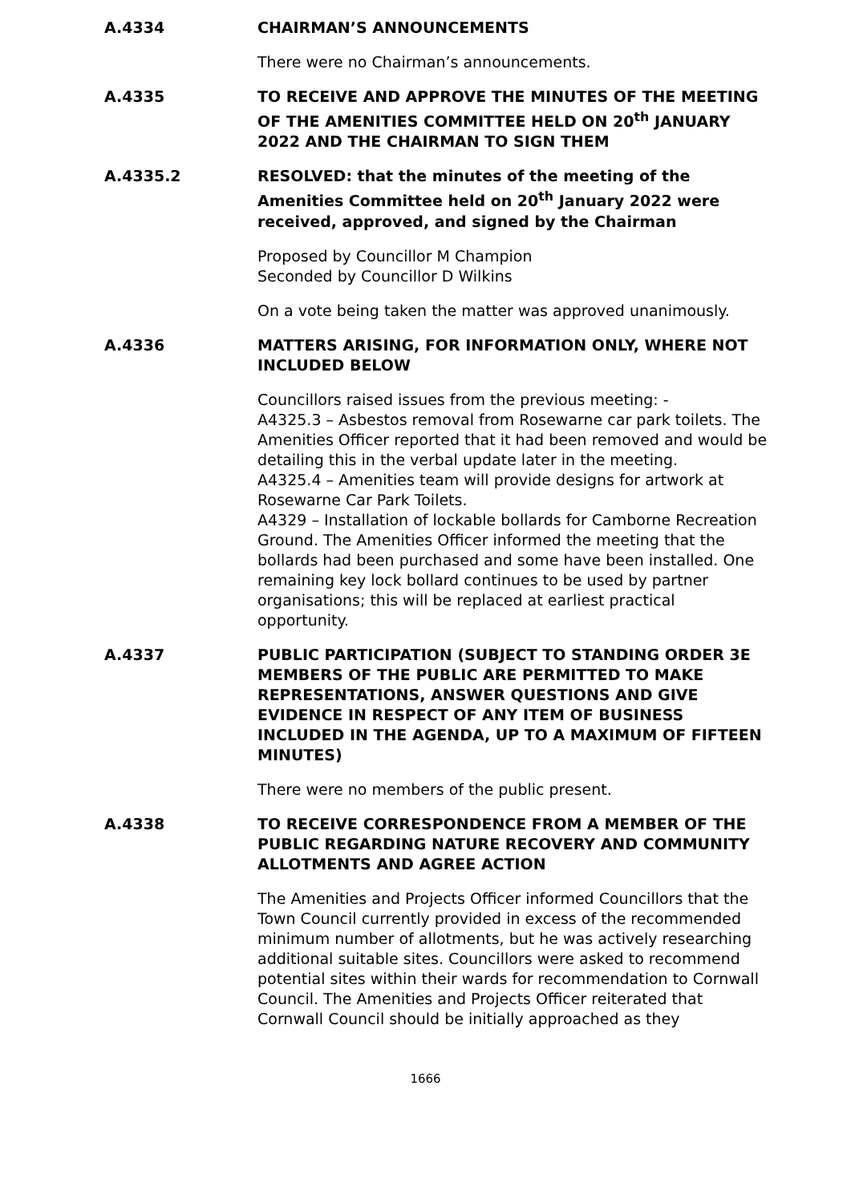A.4334 CHAIRMAN’S ANNOUNCEMENTS
There were no Chairman’s announcements.
A.4335 TO RECEIVE AND APPROVE THE MINUTES OF THE MEETING OF THE AMENITIES COMMITTEE HELD ON 20<sup>th</sup> JANUARY 2022 AND THE CHAIRMAN TO SIGN THEM
A.4335.2 RESOLVED: that the minutes of the meeting of the Amenities Committee held on 20<sup>th</sup> January 2022 were received, approved, and signed by the Chairman
Proposed by Councillor M Champion
Seconded by Councillor D Wilkins
On a vote being taken the matter was approved unanimously.
A.4336 MATTERS ARISING, FOR INFORMATION ONLY, WHERE NOT INCLUDED BELOW
Councillors raised issues from the previous meeting: -
A4325.3 – Asbestos removal from Rosewarne car park toilets. The Amenities Officer reported that it had been removed and would be detailing this in the verbal update later in the meeting.
A4325.4 – Amenities team will provide designs for artwork at Rosewarne Car Park Toilets.
A4329 – Installation of lockable bollards for Camborne Recreation Ground. The Amenities Officer informed the meeting that the bollards had been purchased and some have been installed. One remaining key lock bollard continues to be used by partner organisations; this will be replaced at earliest practical opportunity.
A.4337 PUBLIC PARTICIPATION (SUBJECT TO STANDING ORDER 3E MEMBERS OF THE PUBLIC ARE PERMITTED TO MAKE REPRESENTATIONS, ANSWER QUESTIONS AND GIVE EVIDENCE IN RESPECT OF ANY ITEM OF BUSINESS INCLUDED IN THE AGENDA, UP TO A MAXIMUM OF FIFTEEN MINUTES)
There were no members of the public present.
A.4338 TO RECEIVE CORRESPONDENCE FROM A MEMBER OF THE PUBLIC REGARDING NATURE RECOVERY AND COMMUNITY ALLOTMENTS AND AGREE ACTION
The Amenities and Projects Officer informed Councillors that the Town Council currently provided in excess of the recommended minimum number of allotments, but he was actively researching additional suitable sites. Councillors were asked to recommend potential sites within their wards for recommendation to Cornwall Council. The Amenities and Projects Officer reiterated that Cornwall Council should be initially approached as they
1666